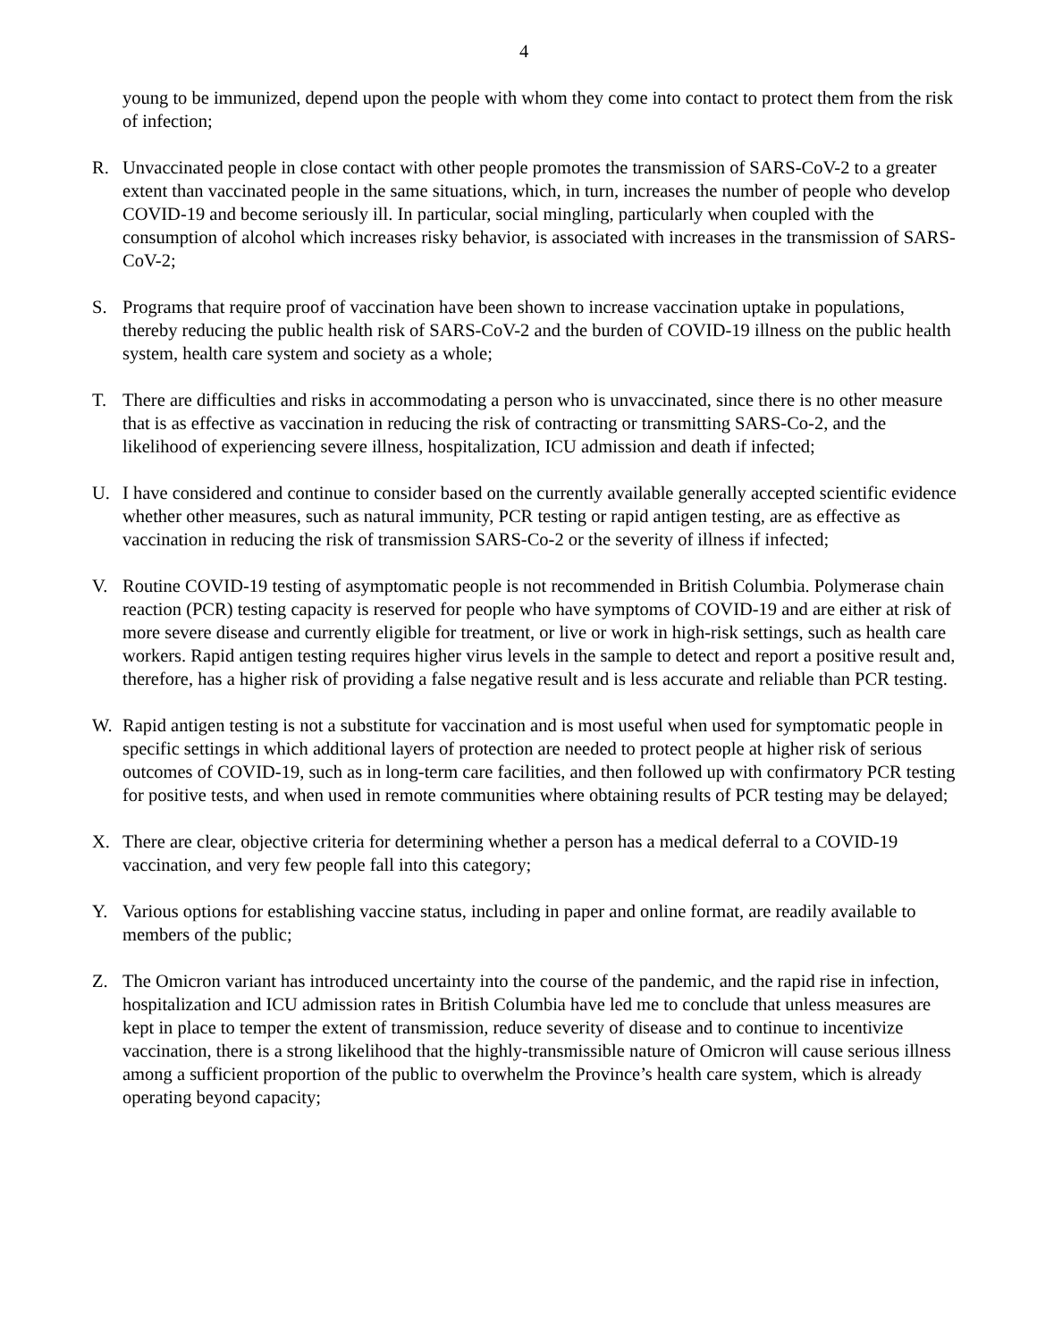4
young to be immunized, depend upon the people with whom they come into contact to protect them from the risk of infection;
R. Unvaccinated people in close contact with other people promotes the transmission of SARS-CoV-2 to a greater extent than vaccinated people in the same situations, which, in turn, increases the number of people who develop COVID-19 and become seriously ill. In particular, social mingling, particularly when coupled with the consumption of alcohol which increases risky behavior, is associated with increases in the transmission of SARS-CoV-2;
S. Programs that require proof of vaccination have been shown to increase vaccination uptake in populations, thereby reducing the public health risk of SARS-CoV-2 and the burden of COVID-19 illness on the public health system, health care system and society as a whole;
T. There are difficulties and risks in accommodating a person who is unvaccinated, since there is no other measure that is as effective as vaccination in reducing the risk of contracting or transmitting SARS-Co-2, and the likelihood of experiencing severe illness, hospitalization, ICU admission and death if infected;
U. I have considered and continue to consider based on the currently available generally accepted scientific evidence whether other measures, such as natural immunity, PCR testing or rapid antigen testing, are as effective as vaccination in reducing the risk of transmission SARS-Co-2 or the severity of illness if infected;
V. Routine COVID-19 testing of asymptomatic people is not recommended in British Columbia. Polymerase chain reaction (PCR) testing capacity is reserved for people who have symptoms of COVID-19 and are either at risk of more severe disease and currently eligible for treatment, or live or work in high-risk settings, such as health care workers. Rapid antigen testing requires higher virus levels in the sample to detect and report a positive result and, therefore, has a higher risk of providing a false negative result and is less accurate and reliable than PCR testing.
W. Rapid antigen testing is not a substitute for vaccination and is most useful when used for symptomatic people in specific settings in which additional layers of protection are needed to protect people at higher risk of serious outcomes of COVID-19, such as in long-term care facilities, and then followed up with confirmatory PCR testing for positive tests, and when used in remote communities where obtaining results of PCR testing may be delayed;
X. There are clear, objective criteria for determining whether a person has a medical deferral to a COVID-19 vaccination, and very few people fall into this category;
Y. Various options for establishing vaccine status, including in paper and online format, are readily available to members of the public;
Z. The Omicron variant has introduced uncertainty into the course of the pandemic, and the rapid rise in infection, hospitalization and ICU admission rates in British Columbia have led me to conclude that unless measures are kept in place to temper the extent of transmission, reduce severity of disease and to continue to incentivize vaccination, there is a strong likelihood that the highly-transmissible nature of Omicron will cause serious illness among a sufficient proportion of the public to overwhelm the Province’s health care system, which is already operating beyond capacity;